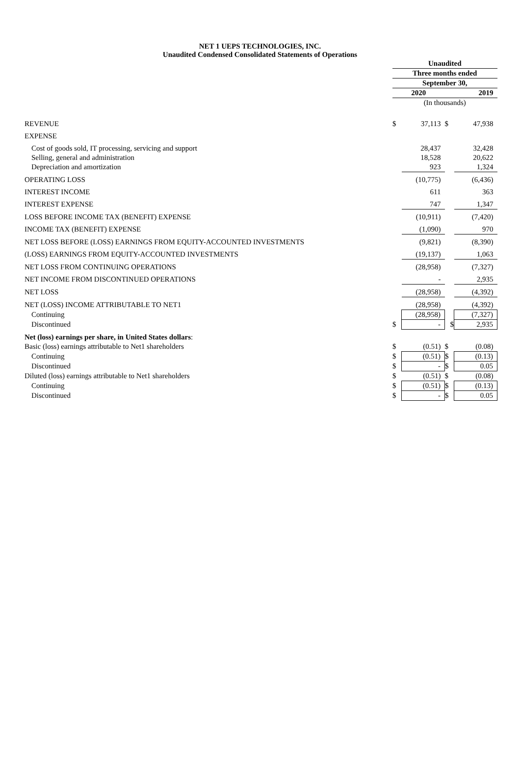NET 1 UEPS TECHNOLOGIES, INC.
Unaudited Condensed Consolidated Statements of Operations
| | Unaudited | | | |
| | Three months ended | | | |
| | September 30, | | | |
| | 2020 | | 2019 | |
| | (In thousands) | | | |
| REVENUE | $ | 37,113 | $ | 47,938 |
| EXPENSE | | | | |
| Cost of goods sold, IT processing, servicing and support | | 28,437 | | 32,428 |
| Selling, general and administration | | 18,528 | | 20,622 |
| Depreciation and amortization | | 923 | | 1,324 |
| OPERATING LOSS | | (10,775) | | (6,436) |
| INTEREST INCOME | | 611 | | 363 |
| INTEREST EXPENSE | | 747 | | 1,347 |
| LOSS BEFORE INCOME TAX (BENEFIT) EXPENSE | | (10,911) | | (7,420) |
| INCOME TAX (BENEFIT) EXPENSE | | (1,090) | | 970 |
| NET LOSS BEFORE (LOSS) EARNINGS FROM EQUITY-ACCOUNTED INVESTMENTS | | (9,821) | | (8,390) |
| (LOSS) EARNINGS FROM EQUITY-ACCOUNTED INVESTMENTS | | (19,137) | | 1,063 |
| NET LOSS FROM CONTINUING OPERATIONS | | (28,958) | | (7,327) |
| NET INCOME FROM DISCONTINUED OPERATIONS | | - | | 2,935 |
| NET LOSS | | (28,958) | | (4,392) |
| NET (LOSS) INCOME ATTRIBUTABLE TO NET1 | | (28,958) | | (4,392) |
| Continuing | | (28,958) | | (7,327) |
| Discontinued | $ | - | $ | 2,935 |
| Net (loss) earnings per share, in United States dollars : | | | | |
| Basic (loss) earnings attributable to Net1 shareholders | $ | (0.51) | $ | (0.08) |
| Continuing | $ | (0.51) | $ | (0.13) |
| Discontinued | $ | - | $ | 0.05 |
| Diluted (loss) earnings attributable to Net1 shareholders | $ | (0.51) | $ | (0.08) |
| Continuing | $ | (0.51) | $ | (0.13) |
| Discontinued | $ | - | $ | 0.05 |